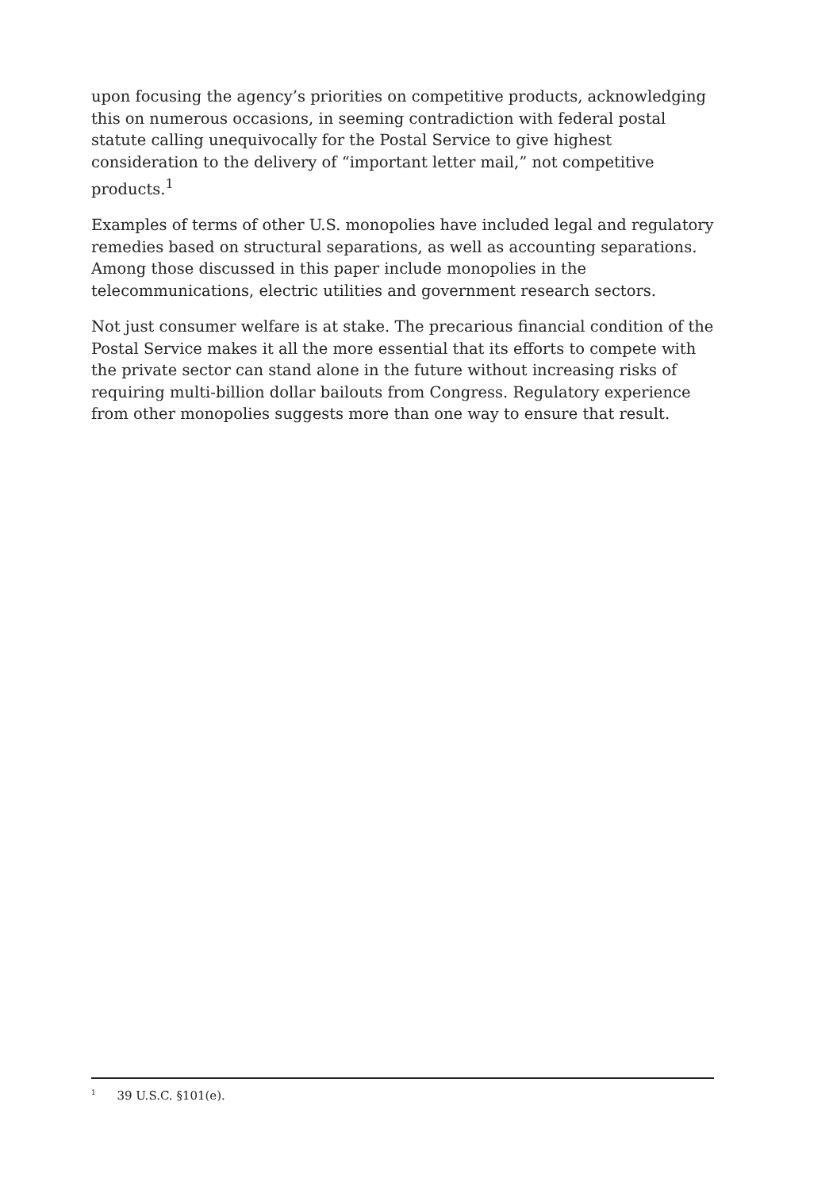upon focusing the agency’s priorities on competitive products, acknowledging this on numerous occasions, in seeming contradiction with federal postal statute calling unequivocally for the Postal Service to give highest consideration to the delivery of “important letter mail,” not competitive products.<sup>1</sup>
Examples of terms of other U.S. monopolies have included legal and regulatory remedies based on structural separations, as well as accounting separations. Among those discussed in this paper include monopolies in the telecommunications, electric utilities and government research sectors.
Not just consumer welfare is at stake. The precarious financial condition of the Postal Service makes it all the more essential that its efforts to compete with the private sector can stand alone in the future without increasing risks of requiring multi-billion dollar bailouts from Congress. Regulatory experience from other monopolies suggests more than one way to ensure that result.
<sup>1</sup> 39 U.S.C. §101(e).